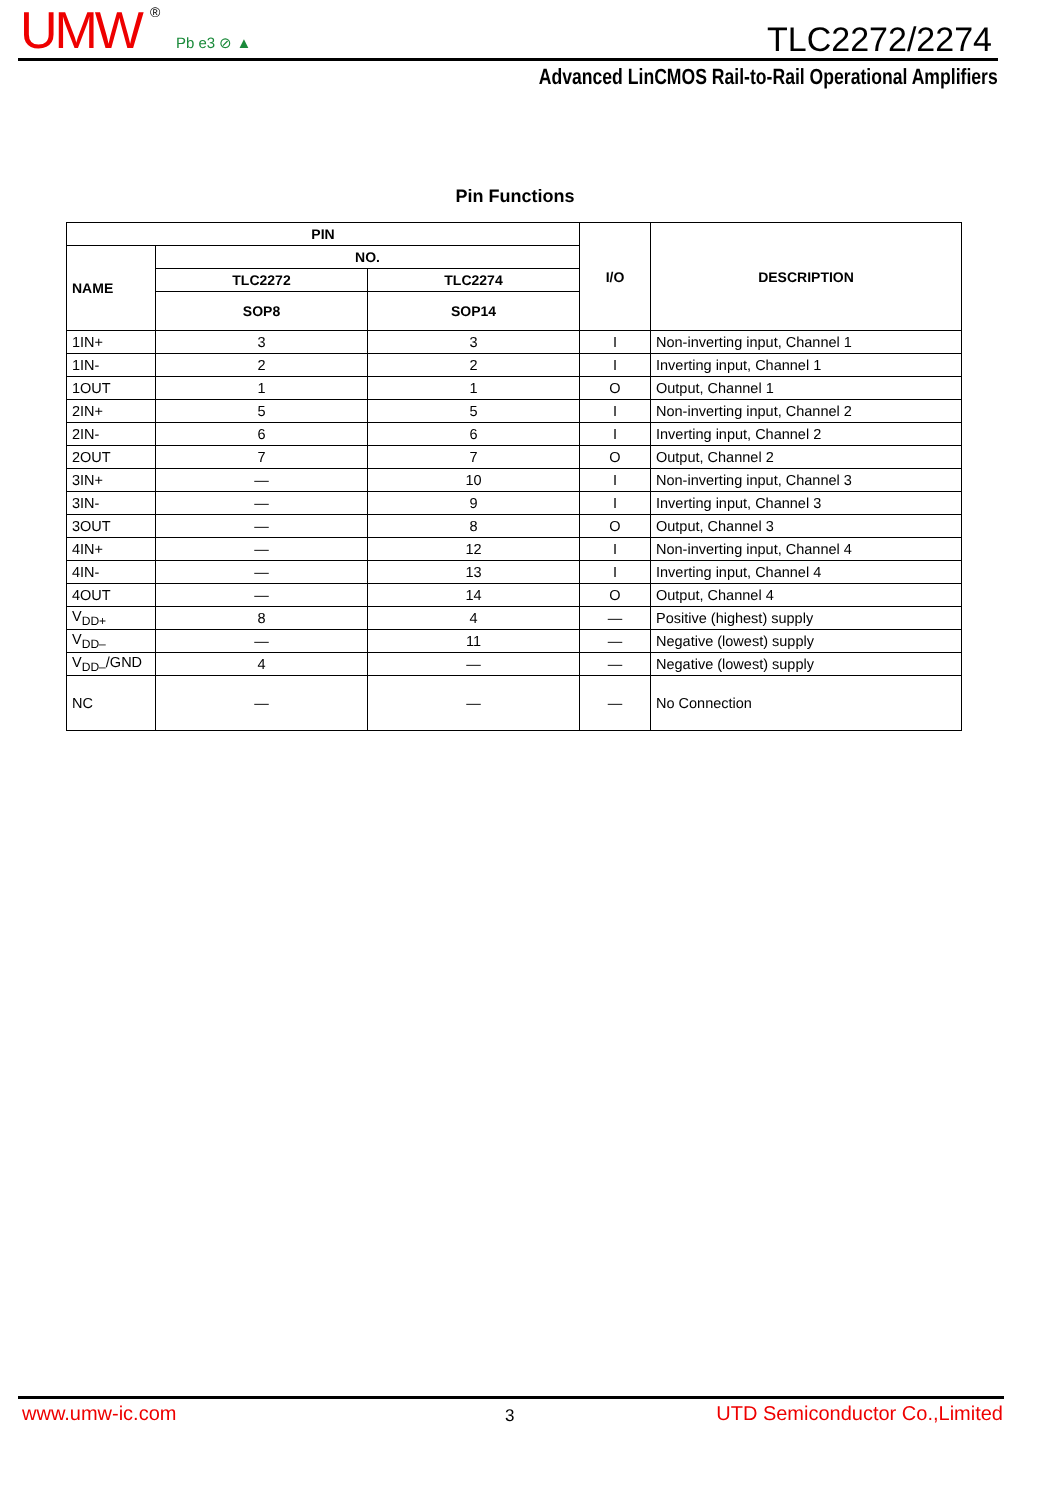UMW ®
Pb e3 ⊘ ▲ TLC2272/2274
Advanced LinCMOS Rail-to-Rail Operational Amplifiers
Pin Functions
| PIN | | | I/O | DESCRIPTION |
| --- | --- | --- | --- | --- |
| NAME | NO. | | | |
| | TLC2272 | TLC2274 | | |
| | SOP8 | SOP14 | | |
| 1IN+ | 3 | 3 | I | Non-inverting input, Channel 1 |
| 1IN- | 2 | 2 | I | Inverting input, Channel 1 |
| 1OUT | 1 | 1 | O | Output, Channel 1 |
| 2IN+ | 5 | 5 | I | Non-inverting input, Channel 2 |
| 2IN- | 6 | 6 | I | Inverting input, Channel 2 |
| 2OUT | 7 | 7 | O | Output, Channel 2 |
| 3IN+ | — | 10 | I | Non-inverting input, Channel 3 |
| 3IN- | — | 9 | I | Inverting input, Channel 3 |
| 3OUT | — | 8 | O | Output, Channel 3 |
| 4IN+ | — | 12 | I | Non-inverting input, Channel 4 |
| 4IN- | — | 13 | I | Inverting input, Channel 4 |
| 4OUT | — | 14 | O | Output, Channel 4 |
| V<sub>DD+</sub> | 8 | 4 | — | Positive (highest) supply |
| V<sub>DD–</sub> | — | 11 | — | Negative (lowest) supply |
| V<sub>DD–</sub>/GND | 4 | — | — | Negative (lowest) supply |
| NC | — | — | — | No Connection |
www.umw-ic.com 3 UTD Semiconductor Co.,Limited